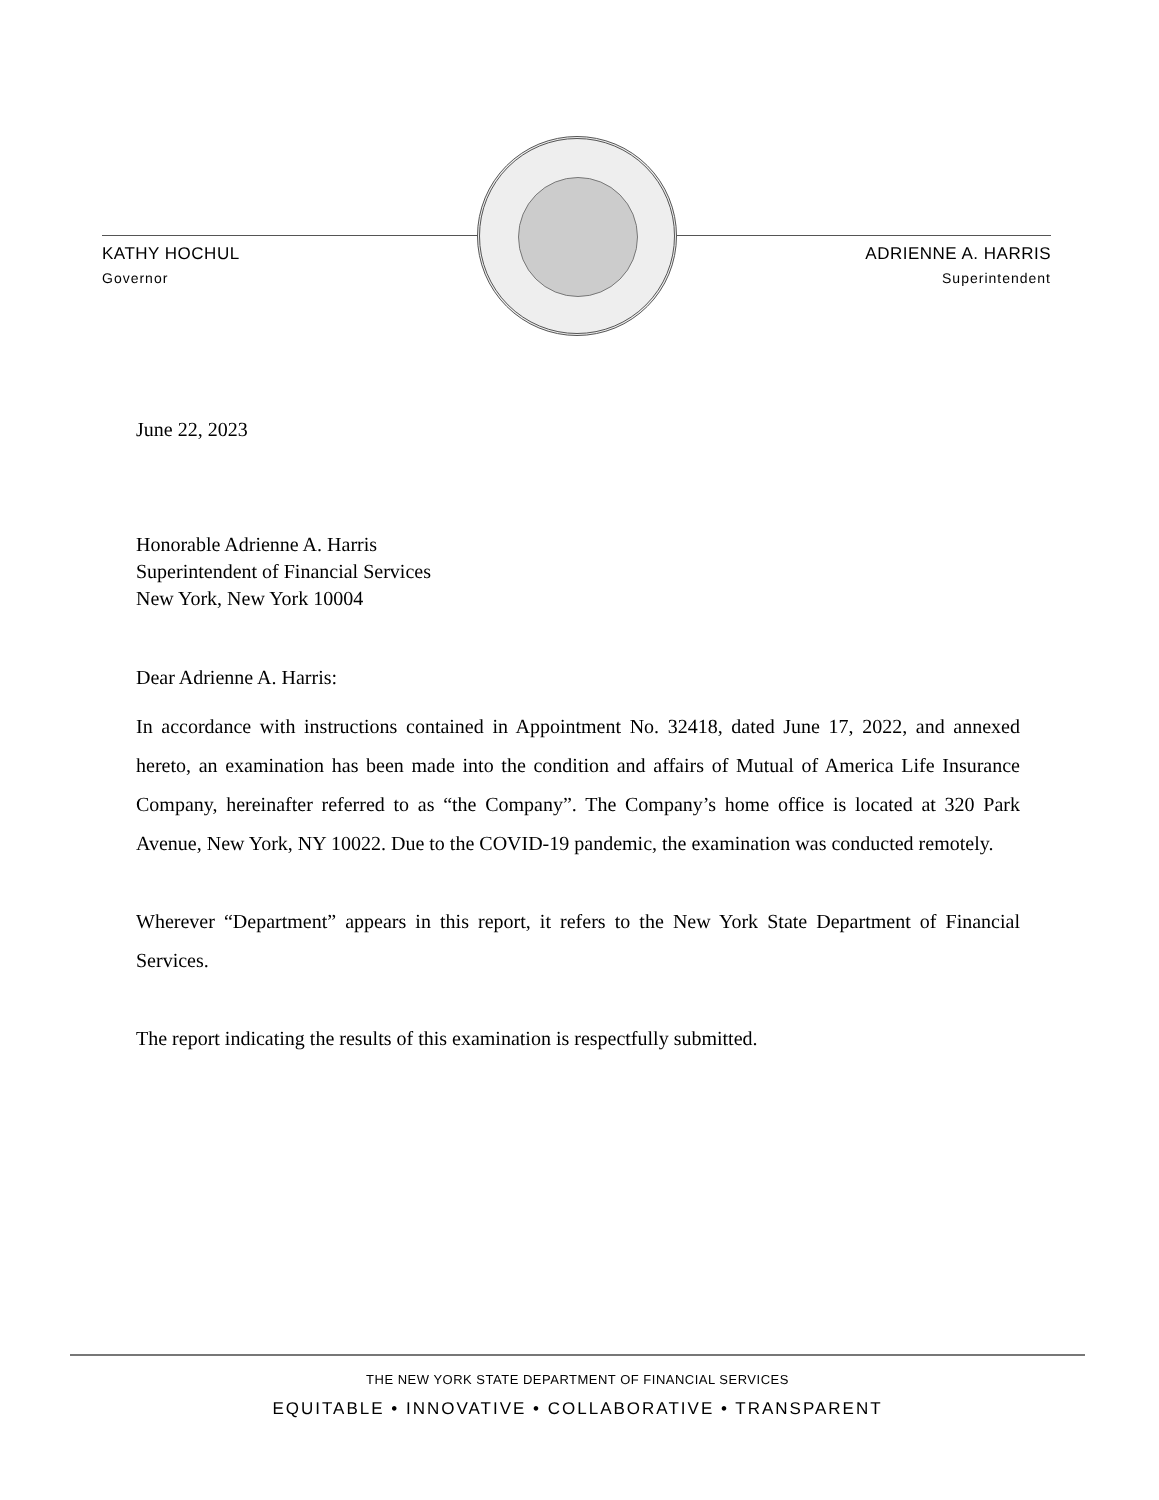KATHY HOCHUL
Governor
ADRIENNE A. HARRIS
Superintendent
June 22, 2023
Honorable Adrienne A. Harris
Superintendent of Financial Services
New York, New York 10004
Dear Adrienne A. Harris:
In accordance with instructions contained in Appointment No. 32418, dated June 17, 2022, and annexed hereto, an examination has been made into the condition and affairs of Mutual of America Life Insurance Company, hereinafter referred to as “the Company”. The Company’s home office is located at 320 Park Avenue, New York, NY 10022. Due to the COVID-19 pandemic, the examination was conducted remotely.
Wherever “Department” appears in this report, it refers to the New York State Department of Financial Services.
The report indicating the results of this examination is respectfully submitted.
THE NEW YORK STATE DEPARTMENT OF FINANCIAL SERVICES
EQUITABLE • INNOVATIVE • COLLABORATIVE • TRANSPARENT